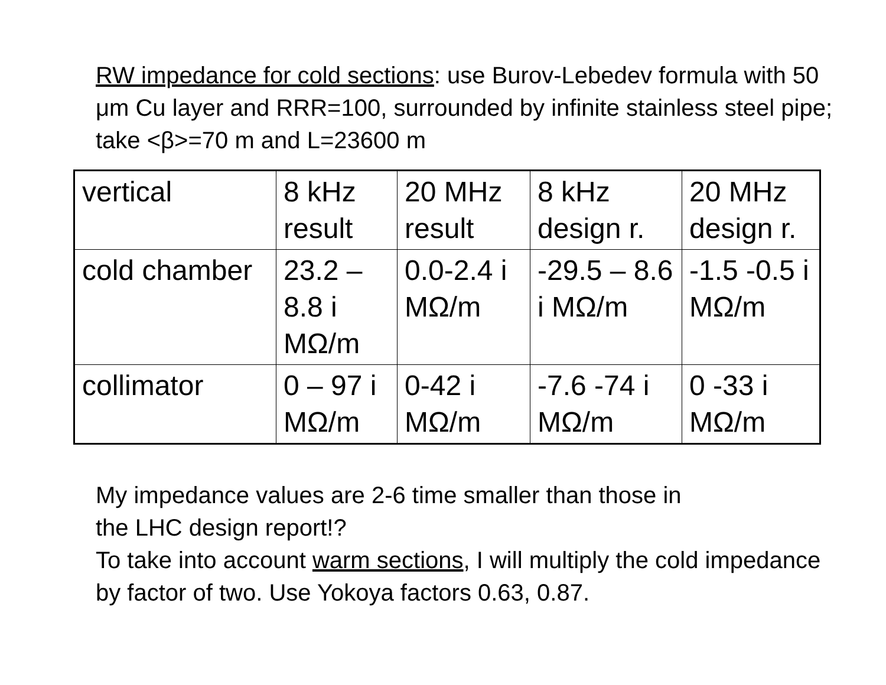RW impedance for cold sections: use Burov-Lebedev formula with 50 μm Cu layer and RRR=100, surrounded by infinite stainless steel pipe; take <β>=70 m and L=23600 m
| vertical | 8 kHz result | 20 MHz result | 8 kHz design r. | 20 MHz design r. |
| cold chamber | 23.2 – 8.8 i MΩ/m | 0.0-2.4 i MΩ/m | -29.5 – 8.6 i MΩ/m | -1.5 -0.5 i MΩ/m |
| collimator | 0 – 97 i MΩ/m | 0-42 i MΩ/m | -7.6 -74 i MΩ/m | 0 -33 i MΩ/m |
My impedance values are 2-6 time smaller than those in
the LHC design report!?
To take into account warm sections, I will multiply the cold impedance by factor of two. Use Yokoya factors 0.63, 0.87.